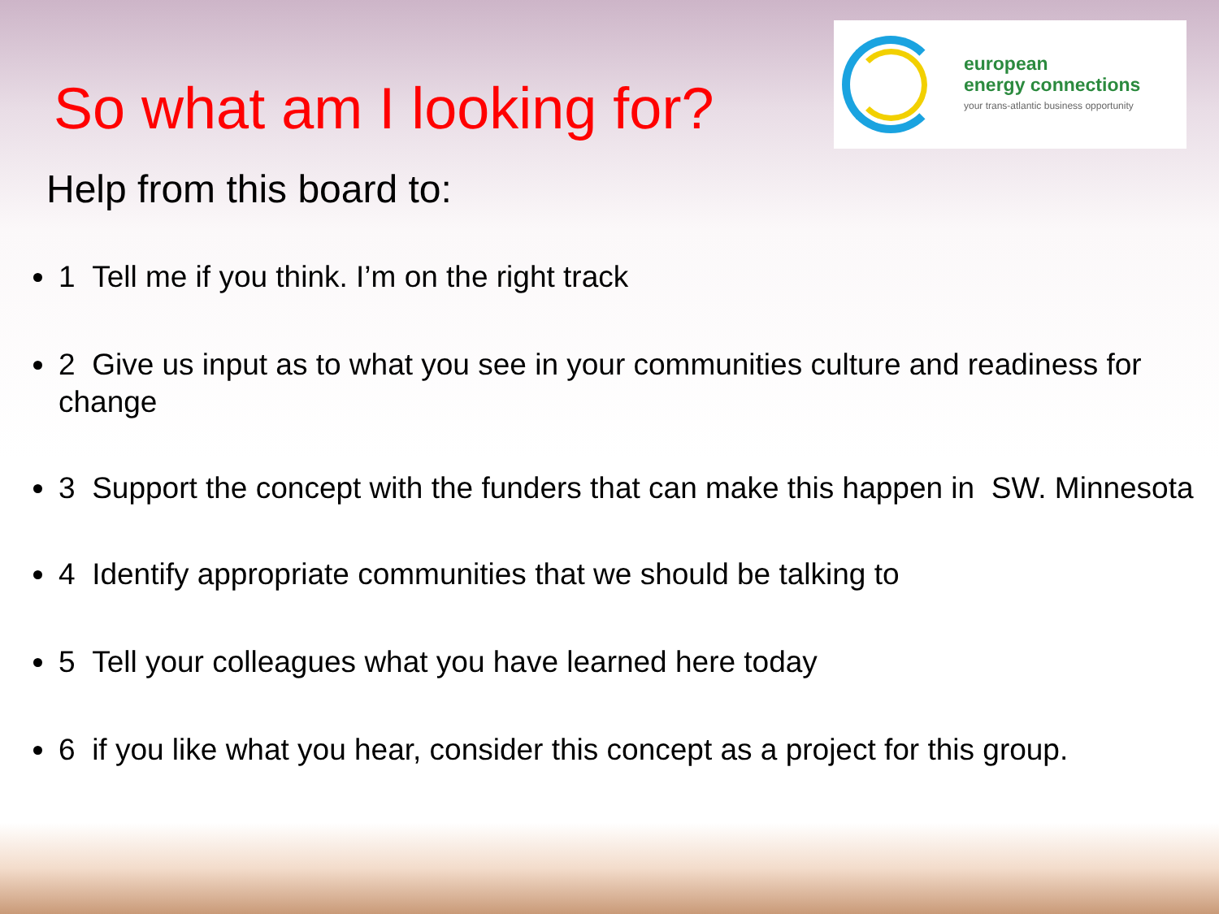So what am I looking for?
european
energy connections
your trans-atlantic business opportunity
Help from this board to:
1 Tell me if you think. I’m on the right track
2 Give us input as to what you see in your communities culture and readiness for change
3 Support the concept with the funders that can make this happen in SW. Minnesota
4 Identify appropriate communities that we should be talking to
5 Tell your colleagues what you have learned here today
6 if you like what you hear, consider this concept as a project for this group.